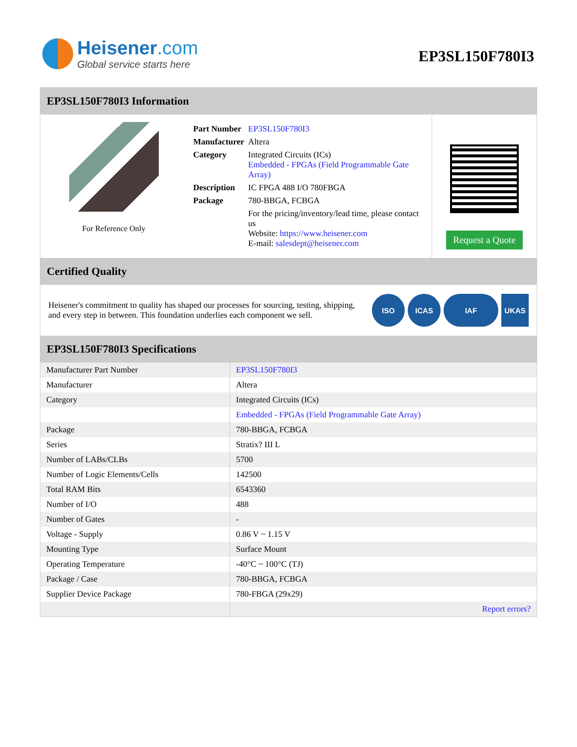Heisener.com
Global service starts here
EP3SL150F780I3
EP3SL150F780I3 Information
For Reference Only
| Part Number | EP3SL150F780I3 |
| Manufacturer | Altera |
| Category | Integrated Circuits (ICs) Embedded - FPGAs (Field Programmable Gate Array) |
| Description | IC FPGA 488 I/O 780FBGA |
| Package | 780-BBGA, FCBGA |
| | For the pricing/inventory/lead time, please contact us Website: https://www.heisener.com E-mail: salesdept@heisener.com |
Request a Quote
Certified Quality
Heisener's commitment to quality has shaped our processes for sourcing, testing, shipping, and every step in between. This foundation underlies each component we sell.
ISO ICAS IAF UKAS
EP3SL150F780I3 Specifications
| Manufacturer Part Number | EP3SL150F780I3 |
| Manufacturer | Altera |
| Category | Integrated Circuits (ICs) |
| | Embedded - FPGAs (Field Programmable Gate Array) |
| Package | 780-BBGA, FCBGA |
| Series | Stratix? III L |
| Number of LABs/CLBs | 5700 |
| Number of Logic Elements/Cells | 142500 |
| Total RAM Bits | 6543360 |
| Number of I/O | 488 |
| Number of Gates | - |
| Voltage - Supply | 0.86 V ~ 1.15 V |
| Mounting Type | Surface Mount |
| Operating Temperature | -40°C ~ 100°C (TJ) |
| Package / Case | 780-BBGA, FCBGA |
| Supplier Device Package | 780-FBGA (29x29) |
| | Report errors? |